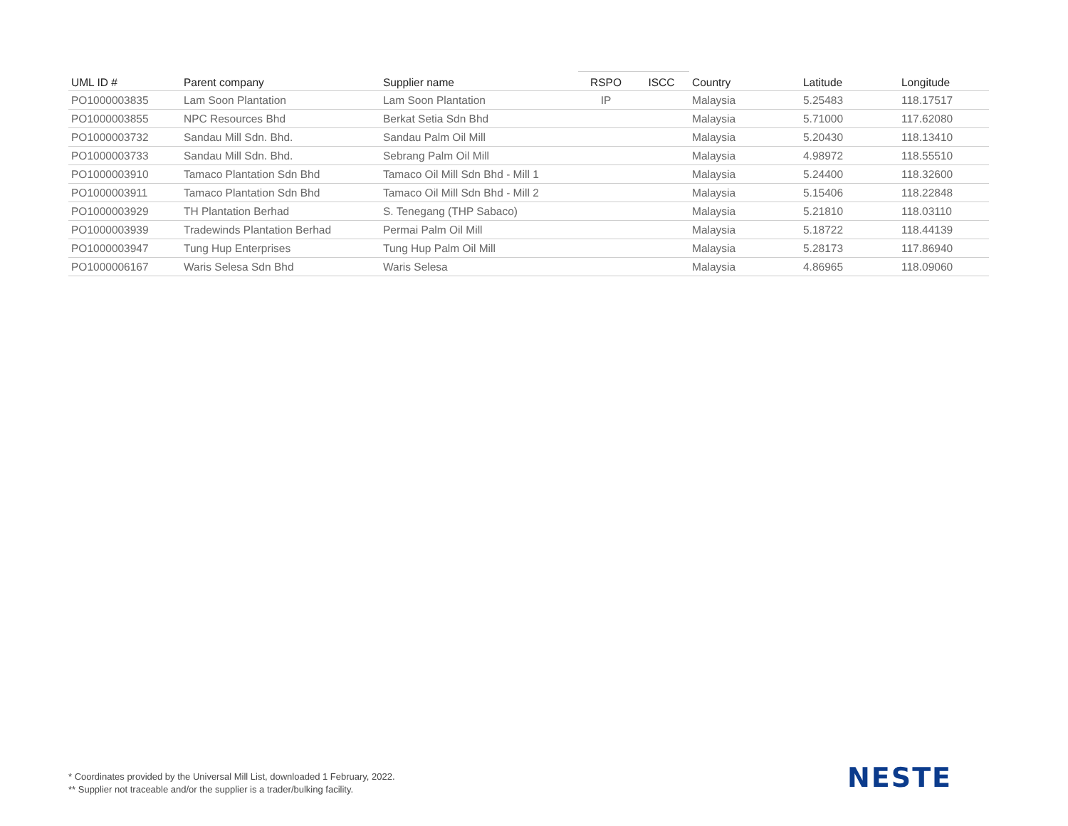| UML ID # | Parent company | Supplier name | RSPO | ISCC | Country | Latitude | Longitude |
| --- | --- | --- | --- | --- | --- | --- | --- |
| PO1000003835 | Lam Soon Plantation | Lam Soon Plantation | IP | | Malaysia | 5.25483 | 118.17517 |
| PO1000003855 | NPC Resources Bhd | Berkat Setia Sdn Bhd | | | Malaysia | 5.71000 | 117.62080 |
| PO1000003732 | Sandau Mill Sdn. Bhd. | Sandau Palm Oil Mill | | | Malaysia | 5.20430 | 118.13410 |
| PO1000003733 | Sandau Mill Sdn. Bhd. | Sebrang Palm Oil Mill | | | Malaysia | 4.98972 | 118.55510 |
| PO1000003910 | Tamaco Plantation Sdn Bhd | Tamaco Oil Mill Sdn Bhd - Mill 1 | | | Malaysia | 5.24400 | 118.32600 |
| PO1000003911 | Tamaco Plantation Sdn Bhd | Tamaco Oil Mill Sdn Bhd - Mill 2 | | | Malaysia | 5.15406 | 118.22848 |
| PO1000003929 | TH Plantation Berhad | S. Tenegang (THP Sabaco) | | | Malaysia | 5.21810 | 118.03110 |
| PO1000003939 | Tradewinds Plantation Berhad | Permai Palm Oil Mill | | | Malaysia | 5.18722 | 118.44139 |
| PO1000003947 | Tung Hup Enterprises | Tung Hup Palm Oil Mill | | | Malaysia | 5.28173 | 117.86940 |
| PO1000006167 | Waris Selesa Sdn Bhd | Waris Selesa | | | Malaysia | 4.86965 | 118.09060 |
* Coordinates provided by the Universal Mill List, downloaded 1 February, 2022.
** Supplier not traceable and/or the supplier is a trader/bulking facility.
NESTE